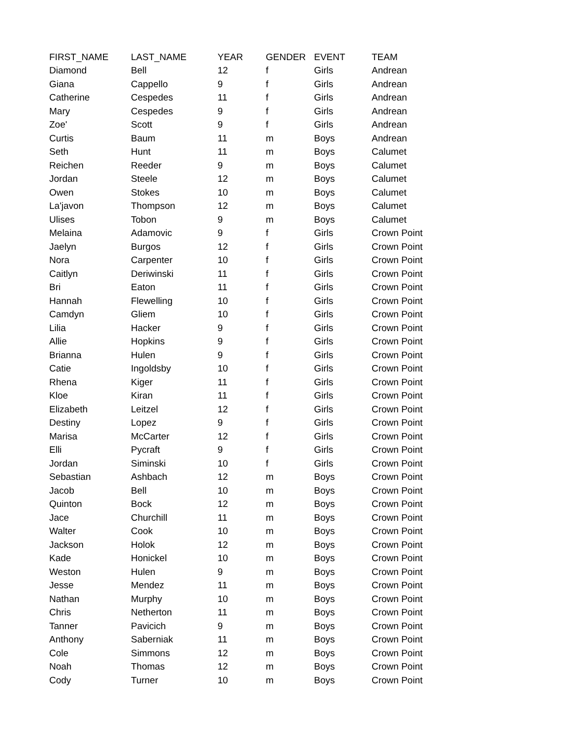| FIRST_NAME | LAST_NAME | YEAR | GENDER | EVENT | TEAM |
| --- | --- | --- | --- | --- | --- |
| Diamond | Bell | 12 | f | Girls | Andrean |
| Giana | Cappello | 9 | f | Girls | Andrean |
| Catherine | Cespedes | 11 | f | Girls | Andrean |
| Mary | Cespedes | 9 | f | Girls | Andrean |
| Zoe' | Scott | 9 | f | Girls | Andrean |
| Curtis | Baum | 11 | m | Boys | Andrean |
| Seth | Hunt | 11 | m | Boys | Calumet |
| Reichen | Reeder | 9 | m | Boys | Calumet |
| Jordan | Steele | 12 | m | Boys | Calumet |
| Owen | Stokes | 10 | m | Boys | Calumet |
| La'javon | Thompson | 12 | m | Boys | Calumet |
| Ulises | Tobon | 9 | m | Boys | Calumet |
| Melaina | Adamovic | 9 | f | Girls | Crown Point |
| Jaelyn | Burgos | 12 | f | Girls | Crown Point |
| Nora | Carpenter | 10 | f | Girls | Crown Point |
| Caitlyn | Deriwinski | 11 | f | Girls | Crown Point |
| Bri | Eaton | 11 | f | Girls | Crown Point |
| Hannah | Flewelling | 10 | f | Girls | Crown Point |
| Camdyn | Gliem | 10 | f | Girls | Crown Point |
| Lilia | Hacker | 9 | f | Girls | Crown Point |
| Allie | Hopkins | 9 | f | Girls | Crown Point |
| Brianna | Hulen | 9 | f | Girls | Crown Point |
| Catie | Ingoldsby | 10 | f | Girls | Crown Point |
| Rhena | Kiger | 11 | f | Girls | Crown Point |
| Kloe | Kiran | 11 | f | Girls | Crown Point |
| Elizabeth | Leitzel | 12 | f | Girls | Crown Point |
| Destiny | Lopez | 9 | f | Girls | Crown Point |
| Marisa | McCarter | 12 | f | Girls | Crown Point |
| Elli | Pycraft | 9 | f | Girls | Crown Point |
| Jordan | Siminski | 10 | f | Girls | Crown Point |
| Sebastian | Ashbach | 12 | m | Boys | Crown Point |
| Jacob | Bell | 10 | m | Boys | Crown Point |
| Quinton | Bock | 12 | m | Boys | Crown Point |
| Jace | Churchill | 11 | m | Boys | Crown Point |
| Walter | Cook | 10 | m | Boys | Crown Point |
| Jackson | Holok | 12 | m | Boys | Crown Point |
| Kade | Honickel | 10 | m | Boys | Crown Point |
| Weston | Hulen | 9 | m | Boys | Crown Point |
| Jesse | Mendez | 11 | m | Boys | Crown Point |
| Nathan | Murphy | 10 | m | Boys | Crown Point |
| Chris | Netherton | 11 | m | Boys | Crown Point |
| Tanner | Pavicich | 9 | m | Boys | Crown Point |
| Anthony | Saberniak | 11 | m | Boys | Crown Point |
| Cole | Simmons | 12 | m | Boys | Crown Point |
| Noah | Thomas | 12 | m | Boys | Crown Point |
| Cody | Turner | 10 | m | Boys | Crown Point |